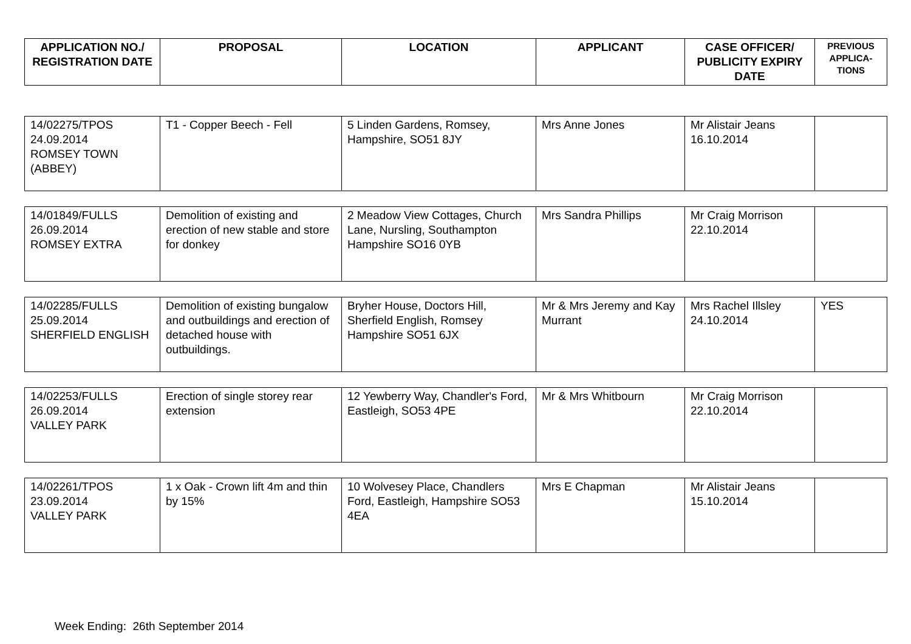| APPLICATION NO./ REGISTRATION DATE | PROPOSAL | LOCATION | APPLICANT | CASE OFFICER/ PUBLICITY EXPIRY DATE | PREVIOUS APPLICA-TIONS |
| --- | --- | --- | --- | --- | --- |
| 14/02275/TPOS 24.09.2014 ROMSEY TOWN (ABBEY) | T1 - Copper Beech - Fell | 5 Linden Gardens, Romsey, Hampshire, SO51 8JY | Mrs Anne Jones | Mr Alistair Jeans 16.10.2014 | |
| 14/01849/FULLS 26.09.2014 ROMSEY EXTRA | Demolition of existing and erection of new stable and store for donkey | 2 Meadow View Cottages, Church Lane, Nursling, Southampton Hampshire SO16 0YB | Mrs Sandra Phillips | Mr Craig Morrison 22.10.2014 | |
| 14/02285/FULLS 25.09.2014 SHERFIELD ENGLISH | Demolition of existing bungalow and outbuildings and erection of detached house with outbuildings. | Bryher House, Doctors Hill, Sherfield English, Romsey Hampshire SO51 6JX | Mr & Mrs Jeremy and Kay Murrant | Mrs Rachel Illsley 24.10.2014 | YES |
| 14/02253/FULLS 26.09.2014 VALLEY PARK | Erection of single storey rear extension | 12 Yewberry Way, Chandler's Ford, Eastleigh, SO53 4PE | Mr & Mrs Whitbourn | Mr Craig Morrison 22.10.2014 | |
| 14/02261/TPOS 23.09.2014 VALLEY PARK | 1 x Oak - Crown lift 4m and thin by 15% | 10 Wolvesey Place, Chandlers Ford, Eastleigh, Hampshire SO53 4EA | Mrs E Chapman | Mr Alistair Jeans 15.10.2014 | |
Week Ending: 26th September 2014